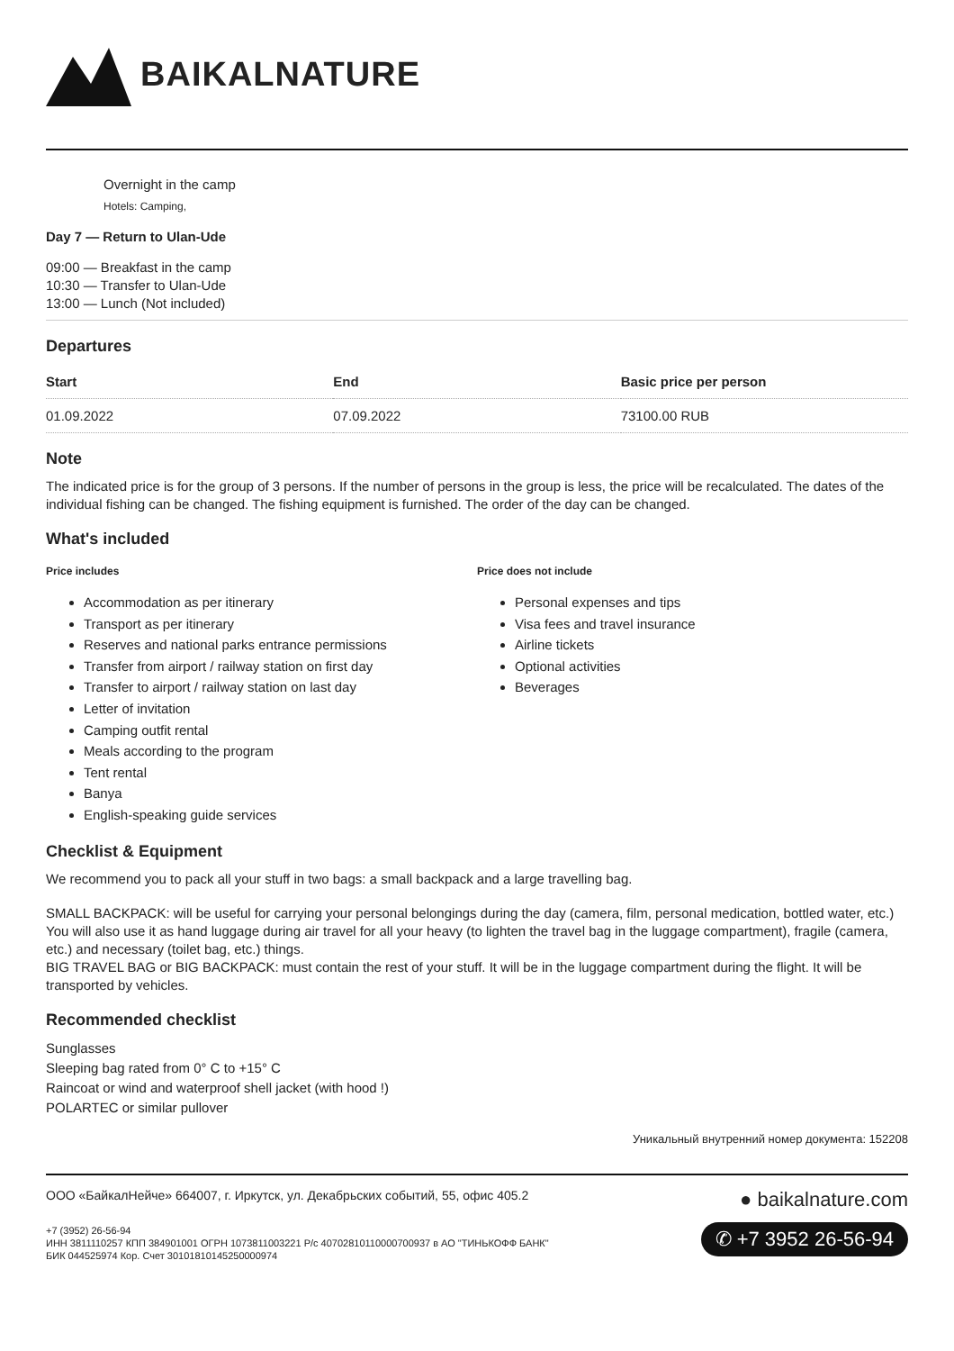BAIKALNATURE
Overnight in the camp
Hotels: Camping,
Day 7 — Return to Ulan-Ude
09:00 — Breakfast in the camp
10:30 — Transfer to Ulan-Ude
13:00 — Lunch (Not included)
Departures
| Start | End | Basic price per person |
| --- | --- | --- |
| 01.09.2022 | 07.09.2022 | 73100.00 RUB |
Note
The indicated price is for the group of 3 persons. If the number of persons in the group is less, the price will be recalculated. The dates of the individual fishing can be changed. The fishing equipment is furnished. The order of the day can be changed.
What's included
Price includes
Accommodation as per itinerary
Transport as per itinerary
Reserves and national parks entrance permissions
Transfer from airport / railway station on first day
Transfer to airport / railway station on last day
Letter of invitation
Camping outfit rental
Meals according to the program
Tent rental
Banya
English-speaking guide services
Price does not include
Personal expenses and tips
Visa fees and travel insurance
Airline tickets
Optional activities
Beverages
Checklist & Equipment
We recommend you to pack all your stuff in two bags: a small backpack and a large travelling bag.
SMALL BACKPACK: will be useful for carrying your personal belongings during the day (camera, film, personal medication, bottled water, etc.) You will also use it as hand luggage during air travel for all your heavy (to lighten the travel bag in the luggage compartment), fragile (camera, etc.) and necessary (toilet bag, etc.) things.
BIG TRAVEL BAG or BIG BACKPACK: must contain the rest of your stuff. It will be in the luggage compartment during the flight. It will be transported by vehicles.
Recommended checklist
Sunglasses
Sleeping bag rated from 0° C to +15° C
Raincoat or wind and waterproof shell jacket (with hood !)
POLARTEC or similar pullover
Уникальный внутренний номер документа: 152208
ООО «БайкалНейче» 664007, г. Иркутск, ул. Декабрьских событий, 55, офис 405.2
+7 (3952) 26-56-94
ИНН 3811110257 КПП 384901001 ОГРН 1073811003221 Р/с 40702810110000700937 в АО "ТИНЬКОФФ БАНК"
БИК 044525974 Кор. Счет 30101810145250000974
● baikalnature.com
✆ +7 3952 26-56-94